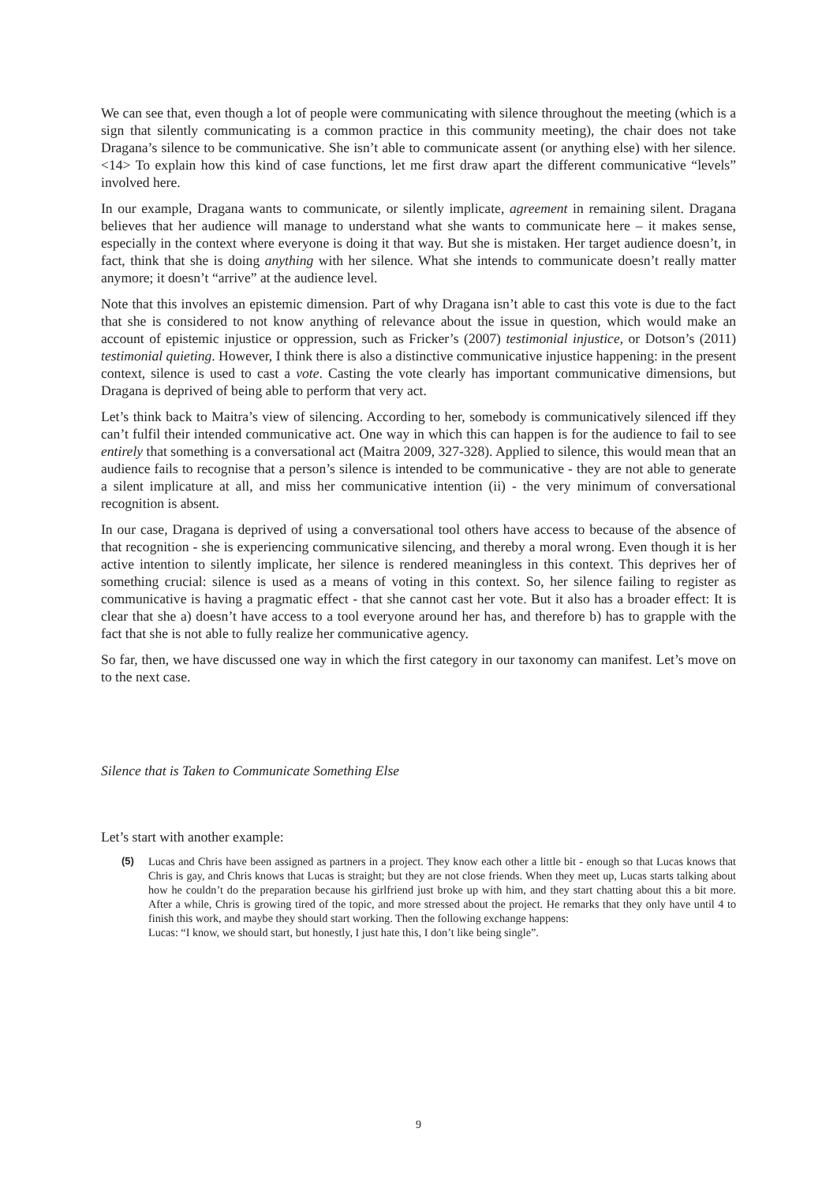We can see that, even though a lot of people were communicating with silence throughout the meeting (which is a sign that silently communicating is a common practice in this community meeting), the chair does not take Dragana’s silence to be communicative. She isn’t able to communicate assent (or anything else) with her silence.<14> To explain how this kind of case functions, let me first draw apart the different communicative “levels” involved here.
In our example, Dragana wants to communicate, or silently implicate, agreement in remaining silent. Dragana believes that her audience will manage to understand what she wants to communicate here – it makes sense, especially in the context where everyone is doing it that way. But she is mistaken. Her target audience doesn’t, in fact, think that she is doing anything with her silence. What she intends to communicate doesn’t really matter anymore; it doesn’t “arrive” at the audience level.
Note that this involves an epistemic dimension. Part of why Dragana isn’t able to cast this vote is due to the fact that she is considered to not know anything of relevance about the issue in question, which would make an account of epistemic injustice or oppression, such as Fricker’s (2007) testimonial injustice, or Dotson’s (2011) testimonial quieting. However, I think there is also a distinctive communicative injustice happening: in the present context, silence is used to cast a vote. Casting the vote clearly has important communicative dimensions, but Dragana is deprived of being able to perform that very act.
Let’s think back to Maitra’s view of silencing. According to her, somebody is communicatively silenced iff they can’t fulfil their intended communicative act. One way in which this can happen is for the audience to fail to see entirely that something is a conversational act (Maitra 2009, 327-328). Applied to silence, this would mean that an audience fails to recognise that a person’s silence is intended to be communicative - they are not able to generate a silent implicature at all, and miss her communicative intention (ii) - the very minimum of conversational recognition is absent.
In our case, Dragana is deprived of using a conversational tool others have access to because of the absence of that recognition - she is experiencing communicative silencing, and thereby a moral wrong. Even though it is her active intention to silently implicate, her silence is rendered meaningless in this context. This deprives her of something crucial: silence is used as a means of voting in this context. So, her silence failing to register as communicative is having a pragmatic effect - that she cannot cast her vote. But it also has a broader effect: It is clear that she a) doesn’t have access to a tool everyone around her has, and therefore b) has to grapple with the fact that she is not able to fully realize her communicative agency.
So far, then, we have discussed one way in which the first category in our taxonomy can manifest. Let’s move on to the next case.
Silence that is Taken to Communicate Something Else
Let’s start with another example:
(5) Lucas and Chris have been assigned as partners in a project. They know each other a little bit - enough so that Lucas knows that Chris is gay, and Chris knows that Lucas is straight; but they are not close friends. When they meet up, Lucas starts talking about how he couldn’t do the preparation because his girlfriend just broke up with him, and they start chatting about this a bit more. After a while, Chris is growing tired of the topic, and more stressed about the project. He remarks that they only have until 4 to finish this work, and maybe they should start working. Then the following exchange happens:
Lucas: “I know, we should start, but honestly, I just hate this, I don’t like being single”.
9